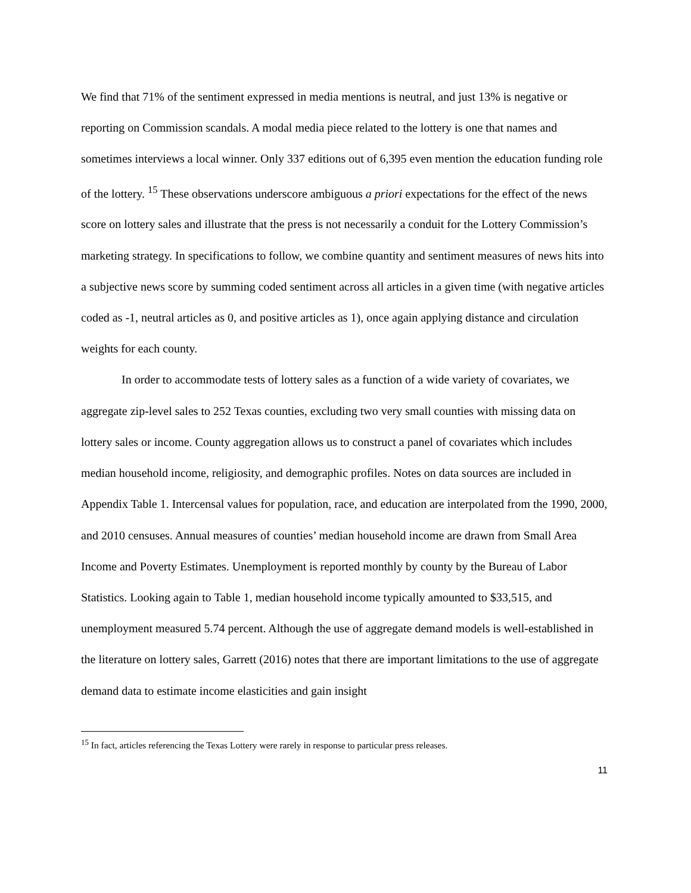We find that 71% of the sentiment expressed in media mentions is neutral, and just 13% is negative or reporting on Commission scandals. A modal media piece related to the lottery is one that names and sometimes interviews a local winner. Only 337 editions out of 6,395 even mention the education funding role of the lottery. <sup>15</sup> These observations underscore ambiguous a priori expectations for the effect of the news score on lottery sales and illustrate that the press is not necessarily a conduit for the Lottery Commission’s marketing strategy. In specifications to follow, we combine quantity and sentiment measures of news hits into a subjective news score by summing coded sentiment across all articles in a given time (with negative articles coded as -1, neutral articles as 0, and positive articles as 1), once again applying distance and circulation weights for each county.
In order to accommodate tests of lottery sales as a function of a wide variety of covariates, we aggregate zip-level sales to 252 Texas counties, excluding two very small counties with missing data on lottery sales or income. County aggregation allows us to construct a panel of covariates which includes median household income, religiosity, and demographic profiles. Notes on data sources are included in Appendix Table 1. Intercensal values for population, race, and education are interpolated from the 1990, 2000, and 2010 censuses. Annual measures of counties’ median household income are drawn from Small Area Income and Poverty Estimates. Unemployment is reported monthly by county by the Bureau of Labor Statistics. Looking again to Table 1, median household income typically amounted to $33,515, and unemployment measured 5.74 percent. Although the use of aggregate demand models is well-established in the literature on lottery sales, Garrett (2016) notes that there are important limitations to the use of aggregate demand data to estimate income elasticities and gain insight
<sup>15</sup> In fact, articles referencing the Texas Lottery were rarely in response to particular press releases.
11